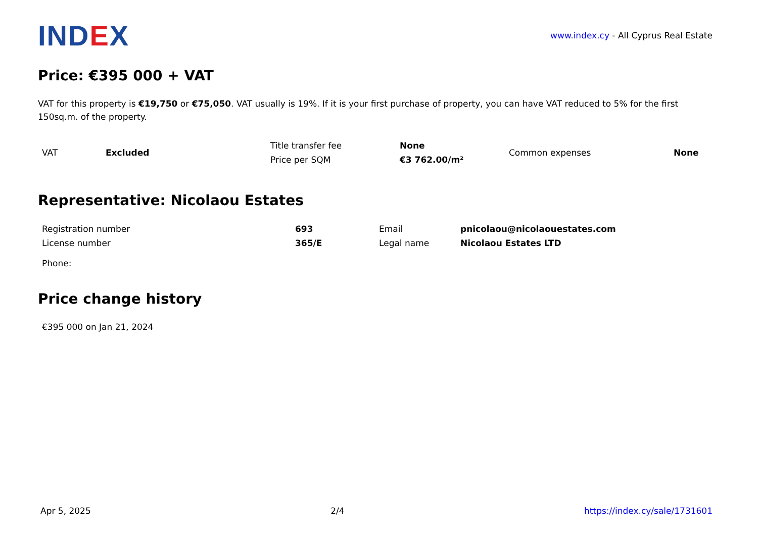IND EX
www.index.cy - All Cyprus Real Estate
Price: €395 000 + VAT
VAT for this property is €19,750 or €75,050. VAT usually is 19%. If it is your first purchase of property, you can have VAT reduced to 5% for the first 150sq.m. of the property.
| VAT | Excluded | Title transfer fee | None | Common expenses | None |
| | | Price per SQM | €3 762.00/m² | | |
Representative: Nicolaou Estates
| Registration number | 693 | Email | pnicolaou@nicolaouestates.com |
| License number | 365/E | Legal name | Nicolaou Estates LTD |
| Phone: | | | |
Price change history
€395 000 on Jan 21, 2024
Apr 5, 2025 2/4 https://index.cy/sale/1731601